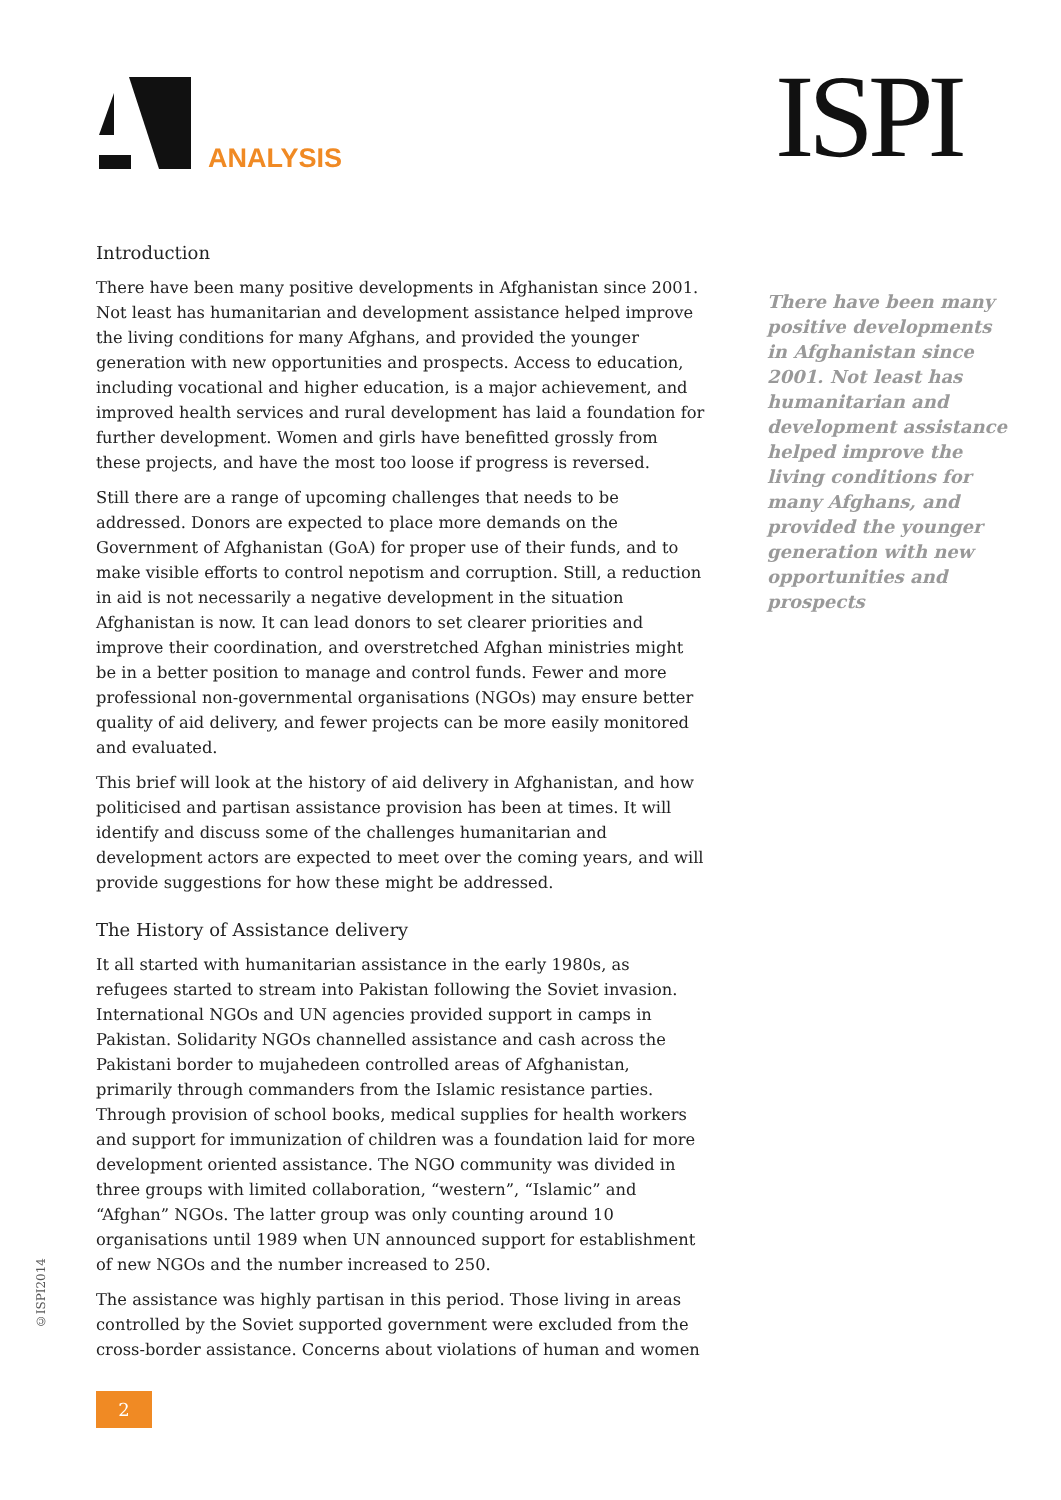ANALYSIS ISPI
Introduction
There have been many positive developments in Afghanistan since 2001. Not least has humanitarian and development assistance helped improve the living conditions for many Afghans, and provided the younger generation with new opportunities and prospects. Access to education, including vocational and higher education, is a major achievement, and improved health services and rural development has laid a foundation for further development. Women and girls have benefitted grossly from these projects, and have the most too loose if progress is reversed.
Still there are a range of upcoming challenges that needs to be addressed. Donors are expected to place more demands on the Government of Afghanistan (GoA) for proper use of their funds, and to make visible efforts to control nepotism and corruption. Still, a reduction in aid is not necessarily a negative development in the situation Afghanistan is now. It can lead donors to set clearer priorities and improve their coordination, and overstretched Afghan ministries might be in a better position to manage and control funds. Fewer and more professional non-governmental organisations (NGOs) may ensure better quality of aid delivery, and fewer projects can be more easily monitored and evaluated.
This brief will look at the history of aid delivery in Afghanistan, and how politicised and partisan assistance provision has been at times. It will identify and discuss some of the challenges humanitarian and development actors are expected to meet over the coming years, and will provide suggestions for how these might be addressed.
The History of Assistance delivery
It all started with humanitarian assistance in the early 1980s, as refugees started to stream into Pakistan following the Soviet invasion. International NGOs and UN agencies provided support in camps in Pakistan. Solidarity NGOs channelled assistance and cash across the Pakistani border to mujahedeen controlled areas of Afghanistan, primarily through commanders from the Islamic resistance parties. Through provision of school books, medical supplies for health workers and support for immunization of children was a foundation laid for more development oriented assistance. The NGO community was divided in three groups with limited collaboration, “western”, “Islamic” and “Afghan” NGOs. The latter group was only counting around 10 organisations until 1989 when UN announced support for establishment of new NGOs and the number increased to 250.
The assistance was highly partisan in this period. Those living in areas controlled by the Soviet supported government were excluded from the cross-border assistance. Concerns about violations of human and women
There have been many positive developments in Afghanistan since 2001. Not least has humanitarian and development assistance helped improve the living conditions for many Afghans, and provided the younger generation with new opportunities and prospects
©ISPI2014
2